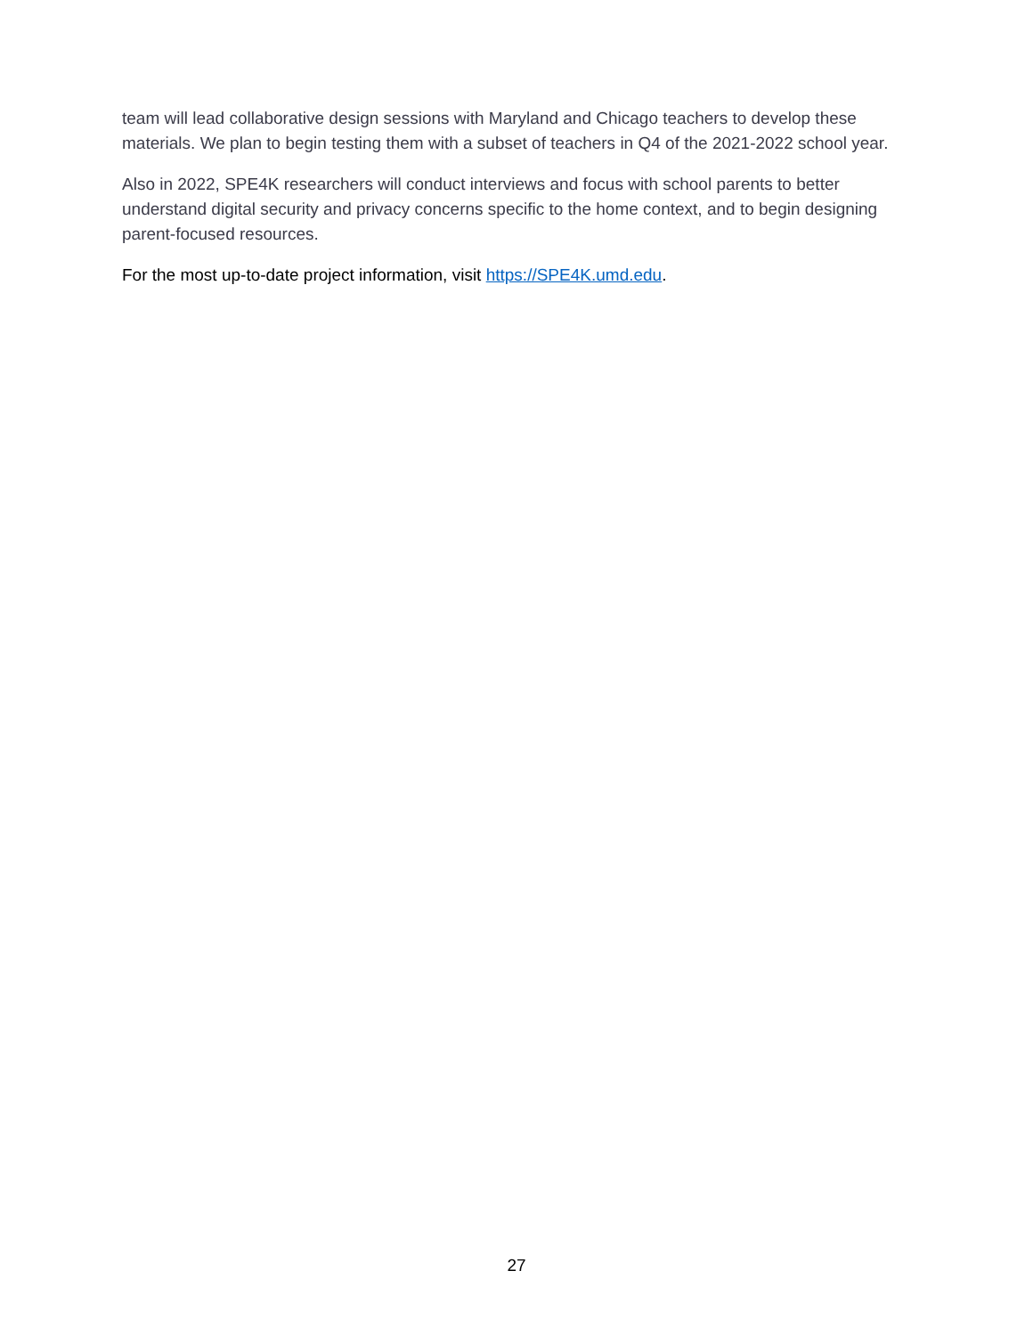team will lead collaborative design sessions with Maryland and Chicago teachers to develop these materials. We plan to begin testing them with a subset of teachers in Q4 of the 2021-2022 school year.
Also in 2022, SPE4K researchers will conduct interviews and focus with school parents to better understand digital security and privacy concerns specific to the home context, and to begin designing parent-focused resources.
For the most up-to-date project information, visit https://SPE4K.umd.edu.
27